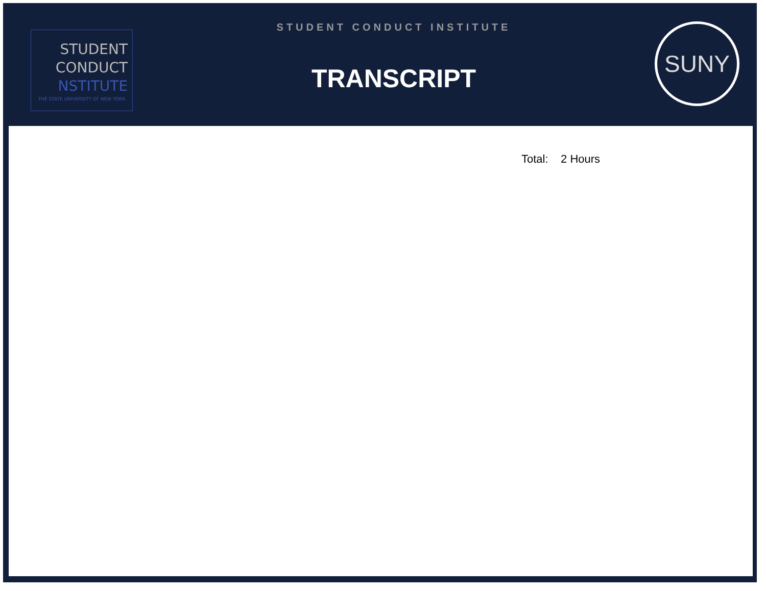STUDENT
CONDUCT
NSTITUTE
THE STATE UNIVERSITY OF NEW YORK
STUDENT CONDUCT INSTITUTE
TRANSCRIPT
SUNY
Total: 2 Hours